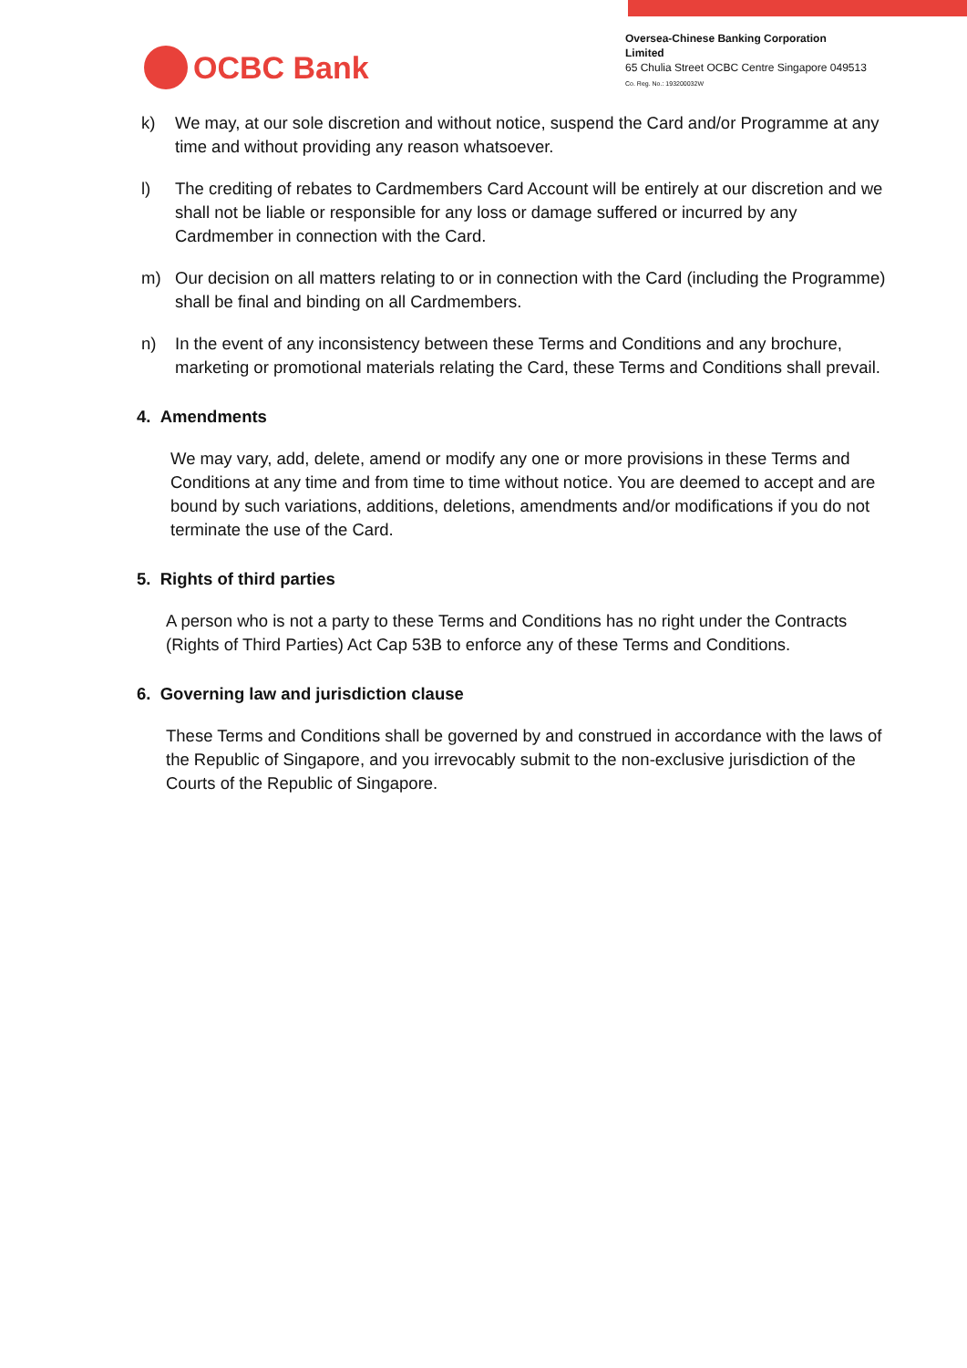OCBC Bank
Oversea-Chinese Banking Corporation Limited
65 Chulia Street OCBC Centre Singapore 049513
Co. Reg. No.: 193200032W
k) We may, at our sole discretion and without notice, suspend the Card and/or Programme at any time and without providing any reason whatsoever.
l) The crediting of rebates to Cardmembers Card Account will be entirely at our discretion and we shall not be liable or responsible for any loss or damage suffered or incurred by any Cardmember in connection with the Card.
m) Our decision on all matters relating to or in connection with the Card (including the Programme) shall be final and binding on all Cardmembers.
n) In the event of any inconsistency between these Terms and Conditions and any brochure, marketing or promotional materials relating the Card, these Terms and Conditions shall prevail.
4. Amendments
We may vary, add, delete, amend or modify any one or more provisions in these Terms and Conditions at any time and from time to time without notice. You are deemed to accept and are bound by such variations, additions, deletions, amendments and/or modifications if you do not terminate the use of the Card.
5. Rights of third parties
A person who is not a party to these Terms and Conditions has no right under the Contracts (Rights of Third Parties) Act Cap 53B to enforce any of these Terms and Conditions.
6. Governing law and jurisdiction clause
These Terms and Conditions shall be governed by and construed in accordance with the laws of the Republic of Singapore, and you irrevocably submit to the non-exclusive jurisdiction of the Courts of the Republic of Singapore.